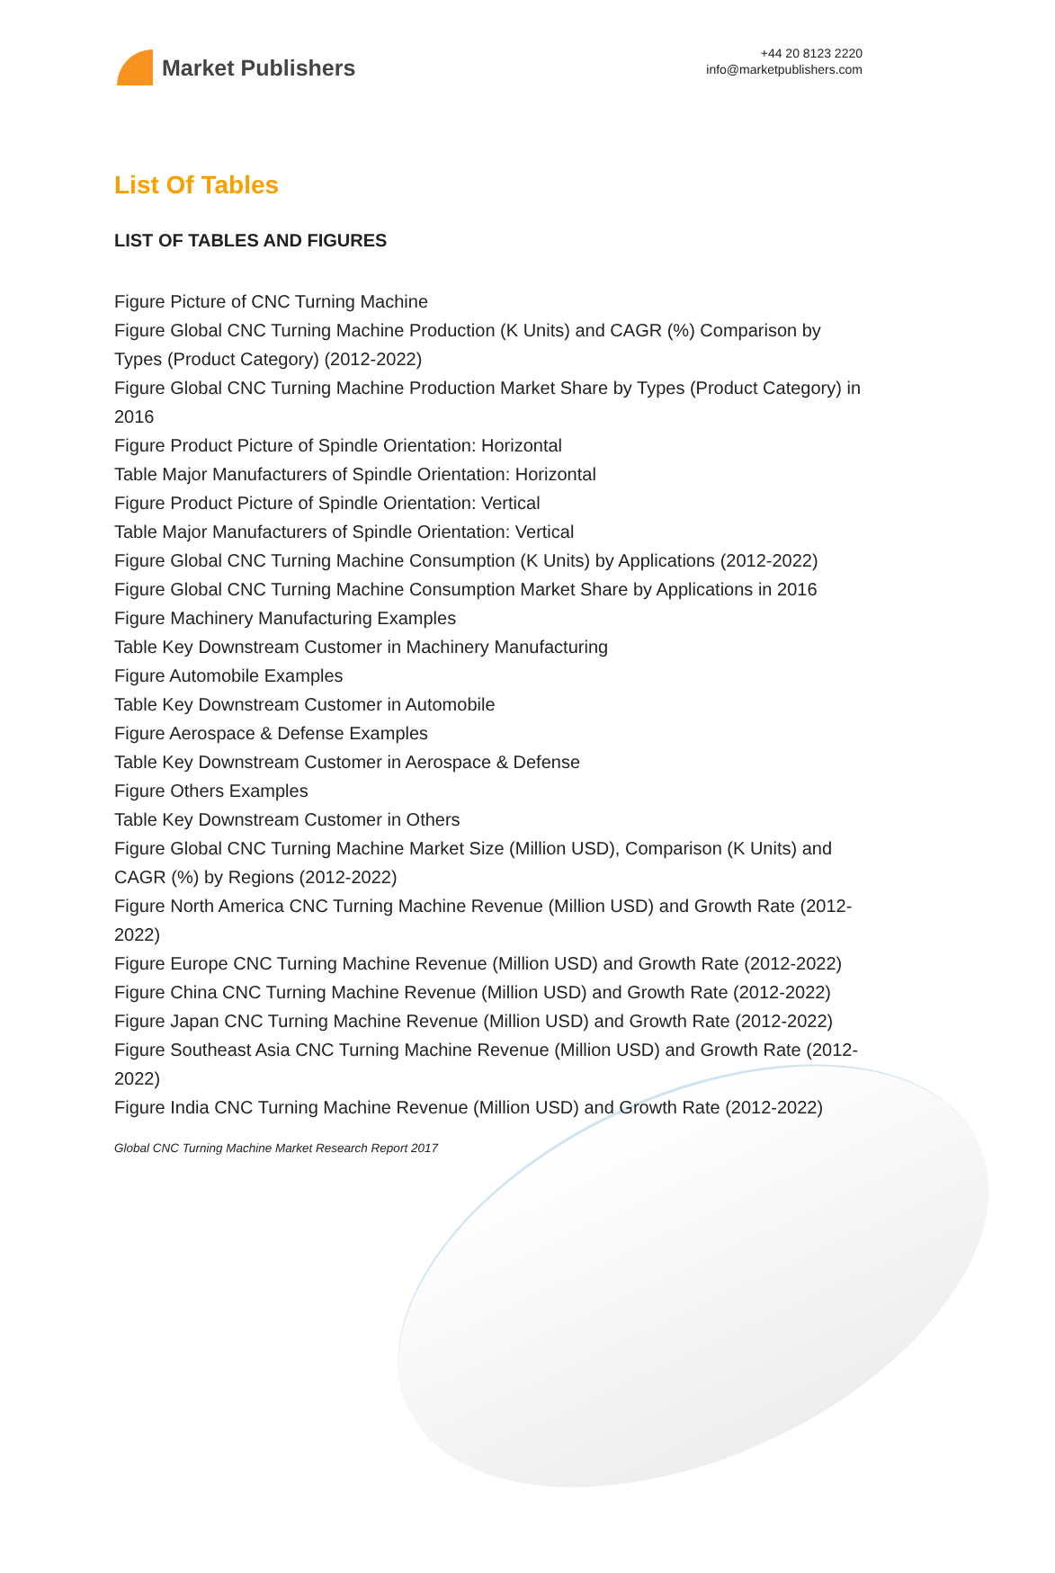Market Publishers
+44 20 8123 2220
info@marketpublishers.com
List Of Tables
LIST OF TABLES AND FIGURES
Figure Picture of CNC Turning Machine
Figure Global CNC Turning Machine Production (K Units) and CAGR (%) Comparison by Types (Product Category) (2012-2022)
Figure Global CNC Turning Machine Production Market Share by Types (Product Category) in 2016
Figure Product Picture of Spindle Orientation: Horizontal
Table Major Manufacturers of Spindle Orientation: Horizontal
Figure Product Picture of Spindle Orientation: Vertical
Table Major Manufacturers of Spindle Orientation: Vertical
Figure Global CNC Turning Machine Consumption (K Units) by Applications (2012-2022)
Figure Global CNC Turning Machine Consumption Market Share by Applications in 2016
Figure Machinery Manufacturing Examples
Table Key Downstream Customer in Machinery Manufacturing
Figure Automobile Examples
Table Key Downstream Customer in Automobile
Figure Aerospace & Defense Examples
Table Key Downstream Customer in Aerospace & Defense
Figure Others Examples
Table Key Downstream Customer in Others
Figure Global CNC Turning Machine Market Size (Million USD), Comparison (K Units) and CAGR (%) by Regions (2012-2022)
Figure North America CNC Turning Machine Revenue (Million USD) and Growth Rate (2012-2022)
Figure Europe CNC Turning Machine Revenue (Million USD) and Growth Rate (2012-2022)
Figure China CNC Turning Machine Revenue (Million USD) and Growth Rate (2012-2022)
Figure Japan CNC Turning Machine Revenue (Million USD) and Growth Rate (2012-2022)
Figure Southeast Asia CNC Turning Machine Revenue (Million USD) and Growth Rate (2012-2022)
Figure India CNC Turning Machine Revenue (Million USD) and Growth Rate (2012-2022)
Global CNC Turning Machine Market Research Report 2017